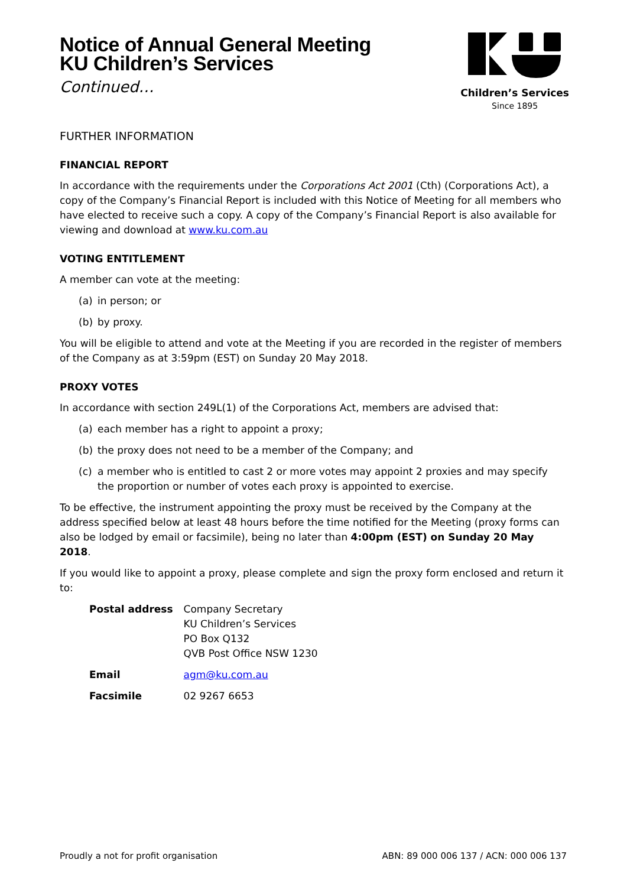Notice of Annual General Meeting
KU Children’s Services
Continued…
Children’s Services
Since 1895
FURTHER INFORMATION
FINANCIAL REPORT
In accordance with the requirements under the Corporations Act 2001 (Cth) (Corporations Act), a copy of the Company’s Financial Report is included with this Notice of Meeting for all members who have elected to receive such a copy. A copy of the Company’s Financial Report is also available for viewing and download at www.ku.com.au
VOTING ENTITLEMENT
A member can vote at the meeting:
(a) in person; or
(b) by proxy.
You will be eligible to attend and vote at the Meeting if you are recorded in the register of members of the Company as at 3:59pm (EST) on Sunday 20 May 2018.
PROXY VOTES
In accordance with section 249L(1) of the Corporations Act, members are advised that:
(a) each member has a right to appoint a proxy;
(b) the proxy does not need to be a member of the Company; and
(c) a member who is entitled to cast 2 or more votes may appoint 2 proxies and may specify the proportion or number of votes each proxy is appointed to exercise.
To be effective, the instrument appointing the proxy must be received by the Company at the address specified below at least 48 hours before the time notified for the Meeting (proxy forms can also be lodged by email or facsimile), being no later than 4:00pm (EST) on Sunday 20 May 2018.
If you would like to appoint a proxy, please complete and sign the proxy form enclosed and return it to:
| Postal address | Company Secretary KU Children’s Services PO Box Q132 QVB Post Office NSW 1230 |
| Email | agm@ku.com.au |
| Facsimile | 02 9267 6653 |
Proudly a not for profit organisation ABN: 89 000 006 137 / ACN: 000 006 137